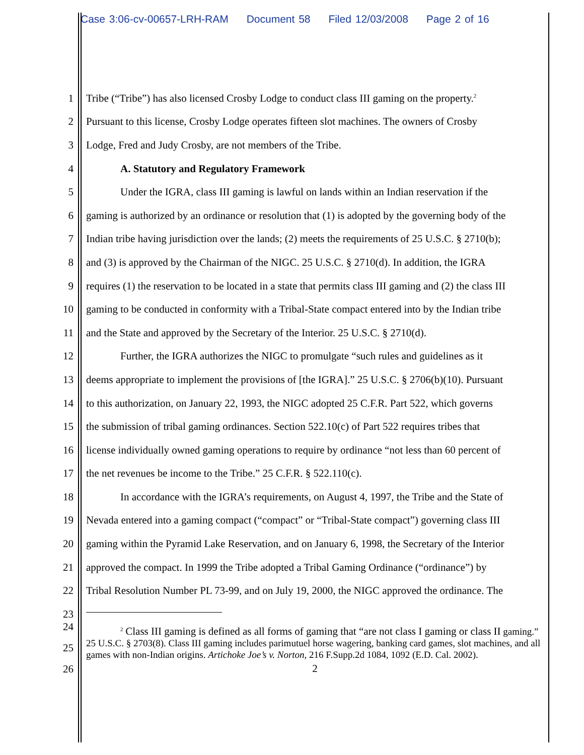Case 3:06-cv-00657-LRH-RAM Document 58 Filed 12/03/2008 Page 2 of 16
1 Tribe (“Tribe”) has also licensed Crosby Lodge to conduct class III gaming on the property.<sup>2</sup>
2 Pursuant to this license, Crosby Lodge operates fifteen slot machines. The owners of Crosby
3 Lodge, Fred and Judy Crosby, are not members of the Tribe.
4 A. Statutory and Regulatory Framework
5 Under the IGRA, class III gaming is lawful on lands within an Indian reservation if the
6 gaming is authorized by an ordinance or resolution that (1) is adopted by the governing body of the
7 Indian tribe having jurisdiction over the lands; (2) meets the requirements of 25 U.S.C. § 2710(b);
8 and (3) is approved by the Chairman of the NIGC. 25 U.S.C. § 2710(d). In addition, the IGRA
9 requires (1) the reservation to be located in a state that permits class III gaming and (2) the class III
10 gaming to be conducted in conformity with a Tribal-State compact entered into by the Indian tribe
11 and the State and approved by the Secretary of the Interior. 25 U.S.C. § 2710(d).
12 Further, the IGRA authorizes the NIGC to promulgate “such rules and guidelines as it
13 deems appropriate to implement the provisions of [the IGRA].” 25 U.S.C. § 2706(b)(10). Pursuant
14 to this authorization, on January 22, 1993, the NIGC adopted 25 C.F.R. Part 522, which governs
15 the submission of tribal gaming ordinances. Section 522.10(c) of Part 522 requires tribes that
16 license individually owned gaming operations to require by ordinance “not less than 60 percent of
17 the net revenues be income to the Tribe.” 25 C.F.R. § 522.110(c).
18 In accordance with the IGRA’s requirements, on August 4, 1997, the Tribe and the State of
19 Nevada entered into a gaming compact (“compact” or “Tribal-State compact”) governing class III
20 gaming within the Pyramid Lake Reservation, and on January 6, 1998, the Secretary of the Interior
21 approved the compact. In 1999 the Tribe adopted a Tribal Gaming Ordinance (“ordinance”) by
22 Tribal Resolution Number PL 73-99, and on July 19, 2000, the NIGC approved the ordinance. The
23
24
25
26
<sup>2</sup> Class III gaming is defined as all forms of gaming that “are not class I gaming or class II gaming.” 25 U.S.C. § 2703(8). Class III gaming includes parimutuel horse wagering, banking card games, slot machines, and all games with non-Indian origins. Artichoke Joe’s v. Norton, 216 F.Supp.2d 1084, 1092 (E.D. Cal. 2002).
2